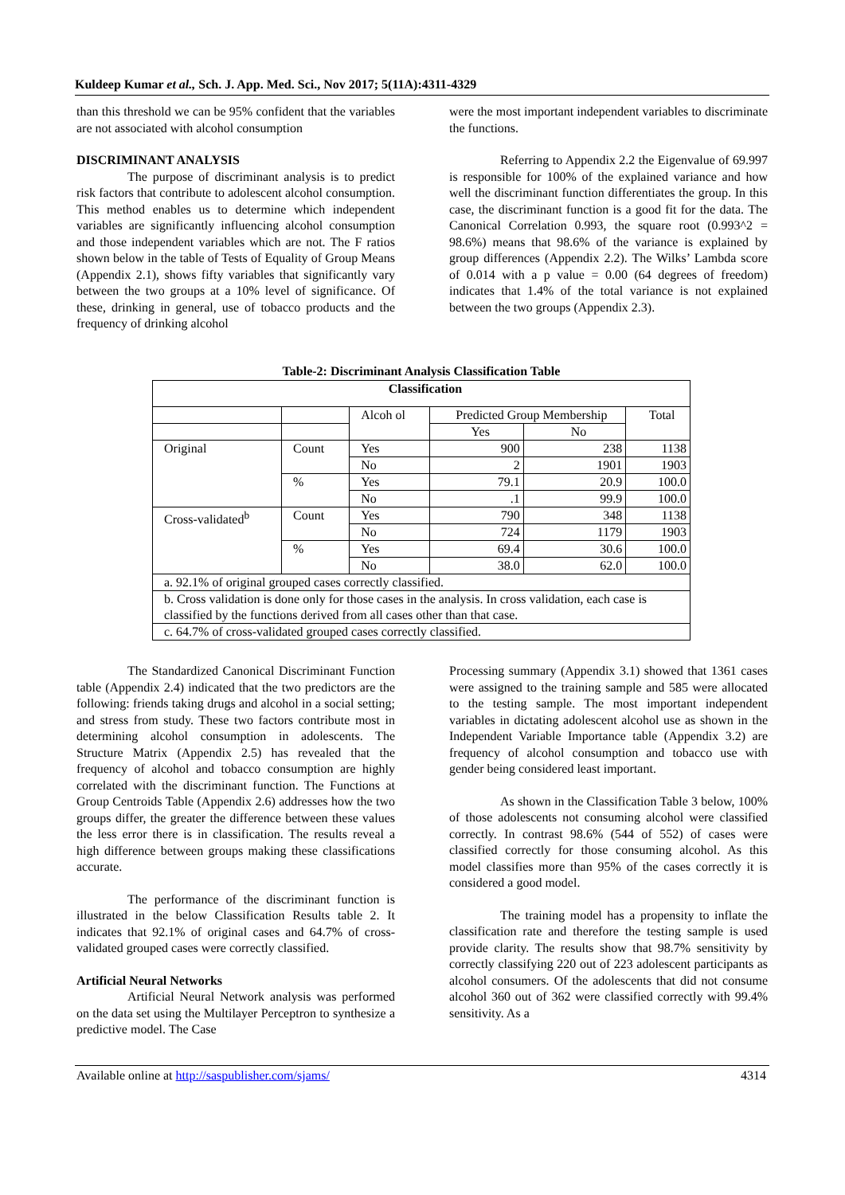Kuldeep Kumar et al., Sch. J. App. Med. Sci., Nov 2017; 5(11A):4311-4329
than this threshold we can be 95% confident that the variables are not associated with alcohol consumption
DISCRIMINANT ANALYSIS
The purpose of discriminant analysis is to predict risk factors that contribute to adolescent alcohol consumption. This method enables us to determine which independent variables are significantly influencing alcohol consumption and those independent variables which are not. The F ratios shown below in the table of Tests of Equality of Group Means (Appendix 2.1), shows fifty variables that significantly vary between the two groups at a 10% level of significance. Of these, drinking in general, use of tobacco products and the frequency of drinking alcohol
were the most important independent variables to discriminate the functions.
Referring to Appendix 2.2 the Eigenvalue of 69.997 is responsible for 100% of the explained variance and how well the discriminant function differentiates the group. In this case, the discriminant function is a good fit for the data. The Canonical Correlation 0.993, the square root (0.993^2 = 98.6%) means that 98.6% of the variance is explained by group differences (Appendix 2.2). The Wilks’ Lambda score of 0.014 with a p value = 0.00 (64 degrees of freedom) indicates that 1.4% of the total variance is not explained between the two groups (Appendix 2.3).
Table-2: Discriminant Analysis Classification Table
| Classification | | | | | |
| --- | --- | --- | --- | --- | --- |
| | | Alcoh ol | Predicted Group Membership | | Total |
| | | | Yes | No | |
| Original | Count | Yes | 900 | 238 | 1138 |
| | | No | 2 | 1901 | 1903 |
| | % | Yes | 79.1 | 20.9 | 100.0 |
| | | No | .1 | 99.9 | 100.0 |
| Cross-validated<sup>b</sup> | Count | Yes | 790 | 348 | 1138 |
| | | No | 724 | 1179 | 1903 |
| | % | Yes | 69.4 | 30.6 | 100.0 |
| | | No | 38.0 | 62.0 | 100.0 |
| a. 92.1% of original grouped cases correctly classified. | | | | | |
| b. Cross validation is done only for those cases in the analysis. In cross validation, each case is classified by the functions derived from all cases other than that case. | | | | | |
| c. 64.7% of cross-validated grouped cases correctly classified. | | | | | |
The Standardized Canonical Discriminant Function table (Appendix 2.4) indicated that the two predictors are the following: friends taking drugs and alcohol in a social setting; and stress from study. These two factors contribute most in determining alcohol consumption in adolescents. The Structure Matrix (Appendix 2.5) has revealed that the frequency of alcohol and tobacco consumption are highly correlated with the discriminant function. The Functions at Group Centroids Table (Appendix 2.6) addresses how the two groups differ, the greater the difference between these values the less error there is in classification. The results reveal a high difference between groups making these classifications accurate.
The performance of the discriminant function is illustrated in the below Classification Results table 2. It indicates that 92.1% of original cases and 64.7% of cross-validated grouped cases were correctly classified.
Artificial Neural Networks
Artificial Neural Network analysis was performed on the data set using the Multilayer Perceptron to synthesize a predictive model. The Case
Processing summary (Appendix 3.1) showed that 1361 cases were assigned to the training sample and 585 were allocated to the testing sample. The most important independent variables in dictating adolescent alcohol use as shown in the Independent Variable Importance table (Appendix 3.2) are frequency of alcohol consumption and tobacco use with gender being considered least important.
As shown in the Classification Table 3 below, 100% of those adolescents not consuming alcohol were classified correctly. In contrast 98.6% (544 of 552) of cases were classified correctly for those consuming alcohol. As this model classifies more than 95% of the cases correctly it is considered a good model.
The training model has a propensity to inflate the classification rate and therefore the testing sample is used provide clarity. The results show that 98.7% sensitivity by correctly classifying 220 out of 223 adolescent participants as alcohol consumers. Of the adolescents that did not consume alcohol 360 out of 362 were classified correctly with 99.4% sensitivity. As a
Available online at http://saspublisher.com/sjams/ 4314